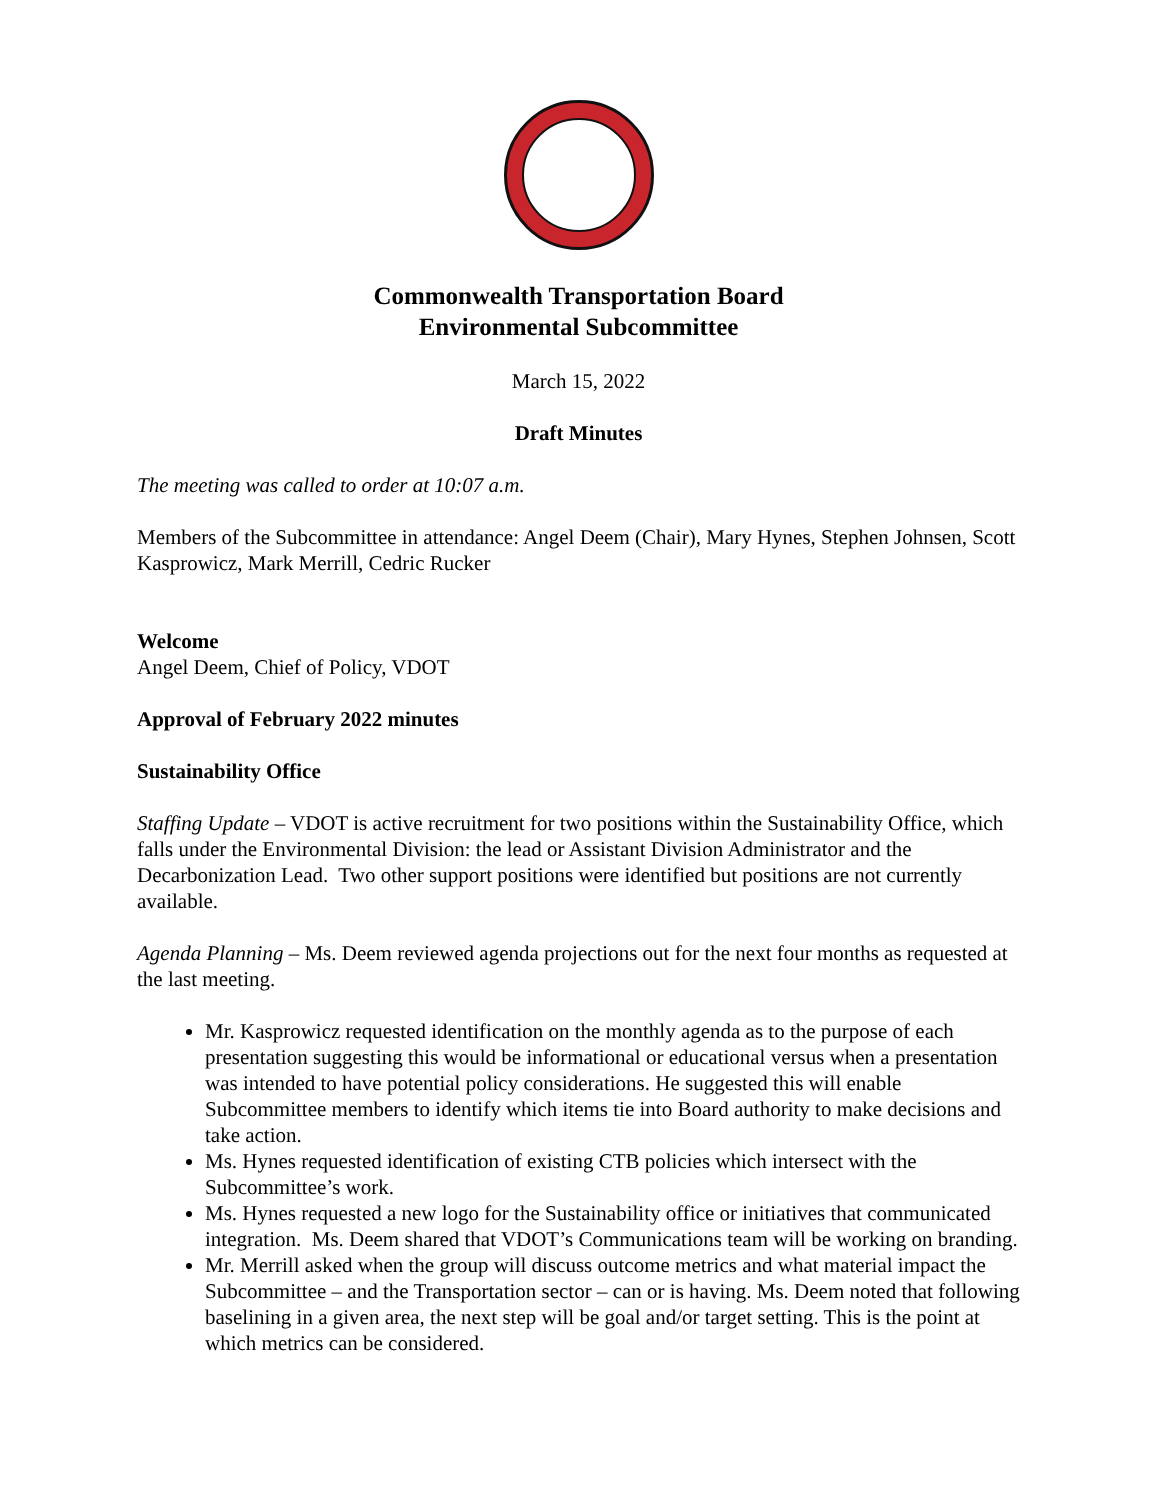Commonwealth Transportation Board
Environmental Subcommittee
March 15, 2022
Draft Minutes
The meeting was called to order at 10:07 a.m.
Members of the Subcommittee in attendance: Angel Deem (Chair), Mary Hynes, Stephen Johnsen, Scott Kasprowicz, Mark Merrill, Cedric Rucker
Welcome
Angel Deem, Chief of Policy, VDOT
Approval of February 2022 minutes
Sustainability Office
Staffing Update – VDOT is active recruitment for two positions within the Sustainability Office, which falls under the Environmental Division: the lead or Assistant Division Administrator and the Decarbonization Lead. Two other support positions were identified but positions are not currently available.
Agenda Planning – Ms. Deem reviewed agenda projections out for the next four months as requested at the last meeting.
Mr. Kasprowicz requested identification on the monthly agenda as to the purpose of each presentation suggesting this would be informational or educational versus when a presentation was intended to have potential policy considerations. He suggested this will enable Subcommittee members to identify which items tie into Board authority to make decisions and take action.
Ms. Hynes requested identification of existing CTB policies which intersect with the Subcommittee’s work.
Ms. Hynes requested a new logo for the Sustainability office or initiatives that communicated integration. Ms. Deem shared that VDOT’s Communications team will be working on branding.
Mr. Merrill asked when the group will discuss outcome metrics and what material impact the Subcommittee – and the Transportation sector – can or is having. Ms. Deem noted that following baselining in a given area, the next step will be goal and/or target setting. This is the point at which metrics can be considered.